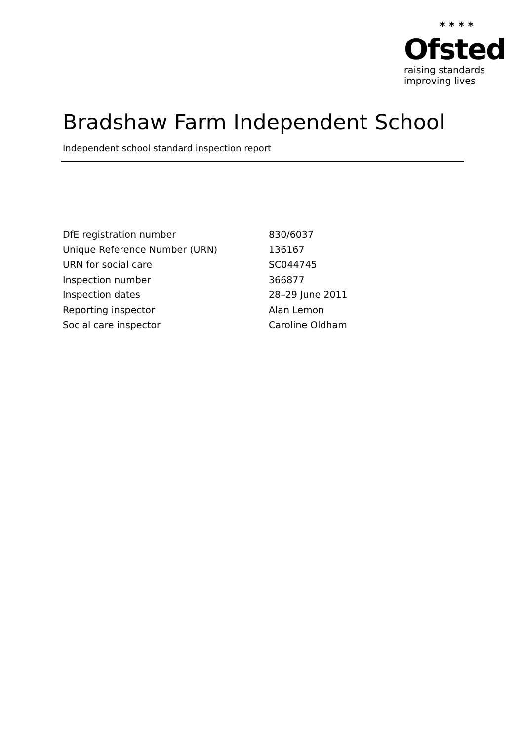* * * *
Ofsted
raising standards
improving lives
Bradshaw Farm Independent School
Independent school standard inspection report
| DfE registration number | 830/6037 |
| Unique Reference Number (URN) | 136167 |
| URN for social care | SC044745 |
| Inspection number | 366877 |
| Inspection dates | 28–29 June 2011 |
| Reporting inspector | Alan Lemon |
| Social care inspector | Caroline Oldham |